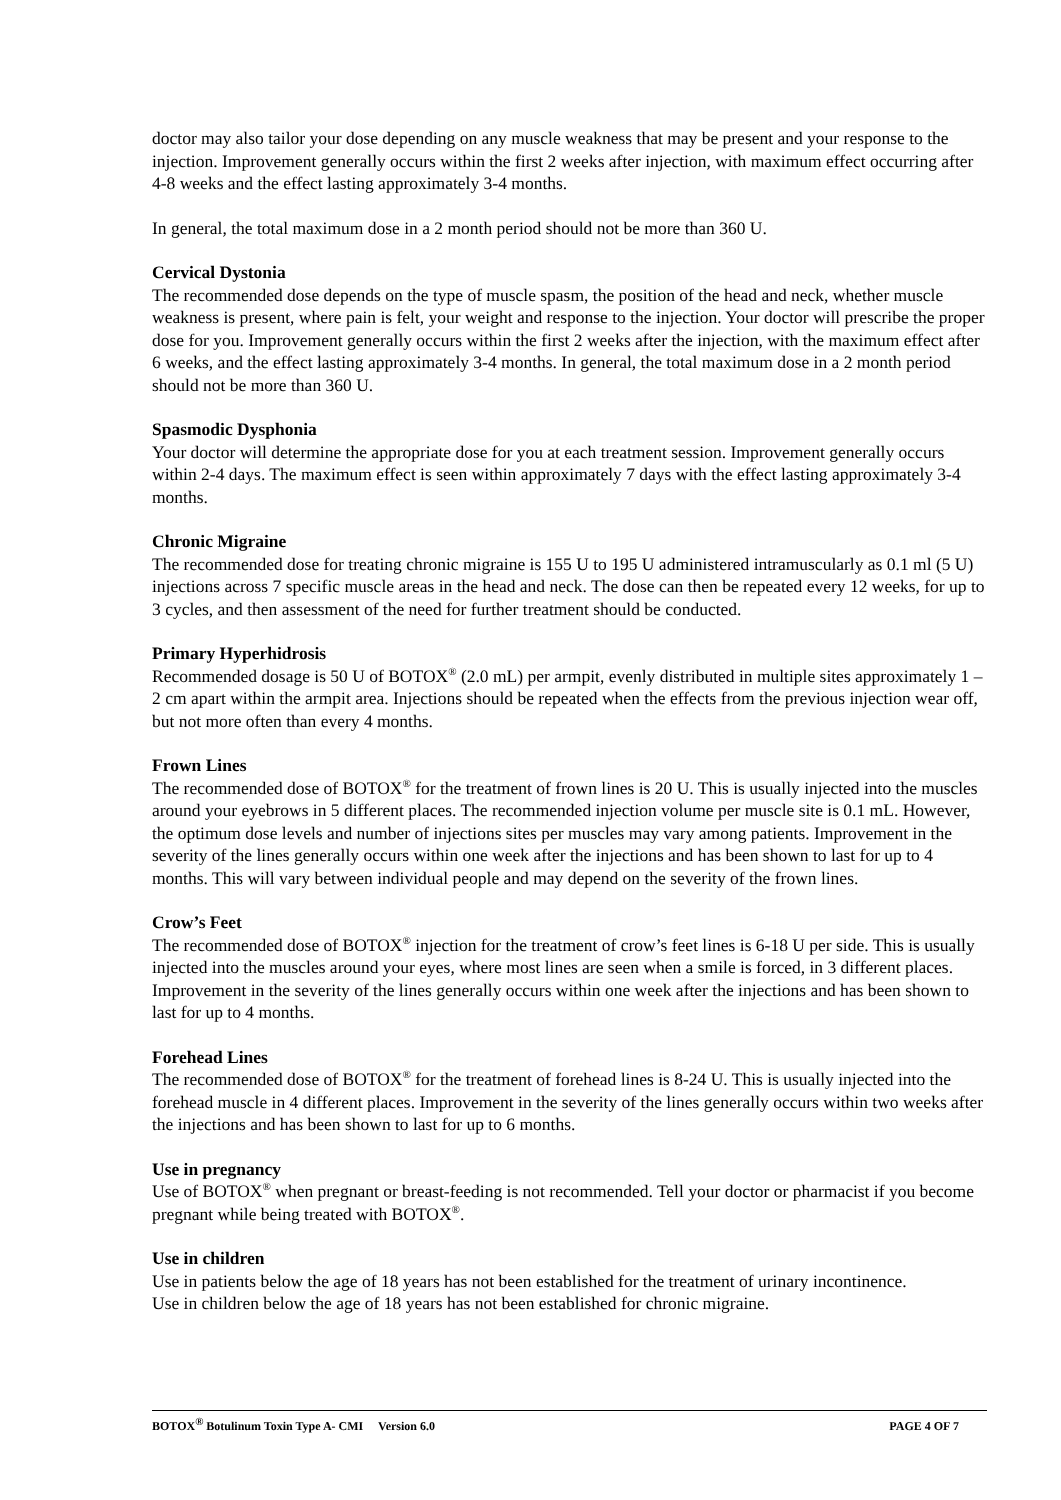doctor may also tailor your dose depending on any muscle weakness that may be present and your response to the injection. Improvement generally occurs within the first 2 weeks after injection, with maximum effect occurring after 4-8 weeks and the effect lasting approximately 3-4 months.
In general, the total maximum dose in a 2 month period should not be more than 360 U.
Cervical Dystonia
The recommended dose depends on the type of muscle spasm, the position of the head and neck, whether muscle weakness is present, where pain is felt, your weight and response to the injection. Your doctor will prescribe the proper dose for you. Improvement generally occurs within the first 2 weeks after the injection, with the maximum effect after 6 weeks, and the effect lasting approximately 3-4 months. In general, the total maximum dose in a 2 month period should not be more than 360 U.
Spasmodic Dysphonia
Your doctor will determine the appropriate dose for you at each treatment session. Improvement generally occurs within 2-4 days. The maximum effect is seen within approximately 7 days with the effect lasting approximately 3-4 months.
Chronic Migraine
The recommended dose for treating chronic migraine is 155 U to 195 U administered intramuscularly as 0.1 ml (5 U) injections across 7 specific muscle areas in the head and neck. The dose can then be repeated every 12 weeks, for up to 3 cycles, and then assessment of the need for further treatment should be conducted.
Primary Hyperhidrosis
Recommended dosage is 50 U of BOTOX<sup>®</sup> (2.0 mL) per armpit, evenly distributed in multiple sites approximately 1 – 2 cm apart within the armpit area. Injections should be repeated when the effects from the previous injection wear off, but not more often than every 4 months.
Frown Lines
The recommended dose of BOTOX<sup>®</sup> for the treatment of frown lines is 20 U. This is usually injected into the muscles around your eyebrows in 5 different places. The recommended injection volume per muscle site is 0.1 mL. However, the optimum dose levels and number of injections sites per muscles may vary among patients. Improvement in the severity of the lines generally occurs within one week after the injections and has been shown to last for up to 4 months. This will vary between individual people and may depend on the severity of the frown lines.
Crow’s Feet
The recommended dose of BOTOX<sup>®</sup> injection for the treatment of crow’s feet lines is 6-18 U per side. This is usually injected into the muscles around your eyes, where most lines are seen when a smile is forced, in 3 different places. Improvement in the severity of the lines generally occurs within one week after the injections and has been shown to last for up to 4 months.
Forehead Lines
The recommended dose of BOTOX<sup>®</sup> for the treatment of forehead lines is 8-24 U. This is usually injected into the forehead muscle in 4 different places. Improvement in the severity of the lines generally occurs within two weeks after the injections and has been shown to last for up to 6 months.
Use in pregnancy
Use of BOTOX<sup>®</sup> when pregnant or breast-feeding is not recommended. Tell your doctor or pharmacist if you become pregnant while being treated with BOTOX<sup>®</sup>.
Use in children
Use in patients below the age of 18 years has not been established for the treatment of urinary incontinence.
Use in children below the age of 18 years has not been established for chronic migraine.
BOTOX<sup>®</sup> Botulinum Toxin Type A- CMI Version 6.0 PAGE 4 OF 7